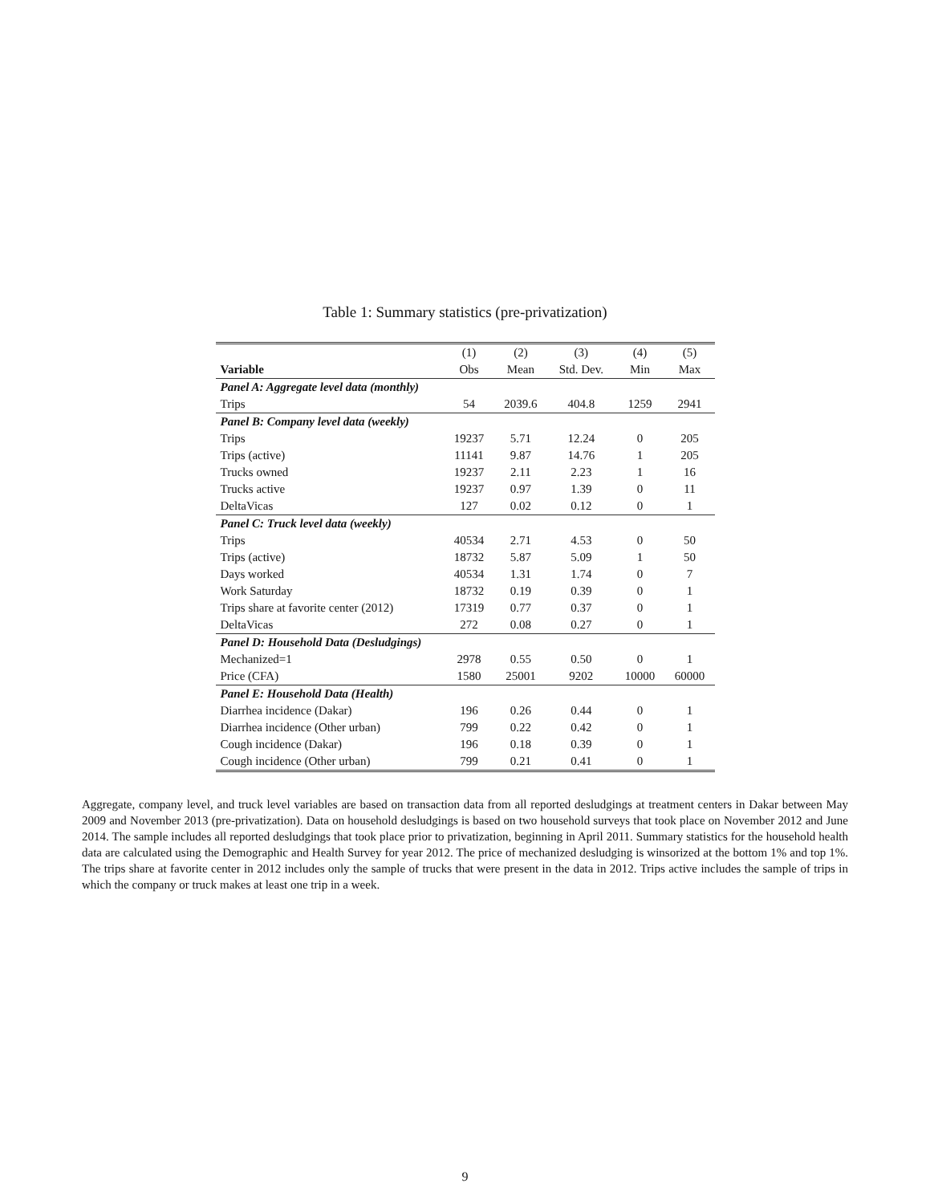Table 1: Summary statistics (pre-privatization)
| | (1) | (2) | (3) | (4) | (5) |
| --- | --- | --- | --- | --- | --- |
| Variable | Obs | Mean | Std. Dev. | Min | Max |
| Panel A: Aggregate level data (monthly) | | | | | |
| Trips | 54 | 2039.6 | 404.8 | 1259 | 2941 |
| Panel B: Company level data (weekly) | | | | | |
| Trips | 19237 | 5.71 | 12.24 | 0 | 205 |
| Trips (active) | 11141 | 9.87 | 14.76 | 1 | 205 |
| Trucks owned | 19237 | 2.11 | 2.23 | 1 | 16 |
| Trucks active | 19237 | 0.97 | 1.39 | 0 | 11 |
| DeltaVicas | 127 | 0.02 | 0.12 | 0 | 1 |
| Panel C: Truck level data (weekly) | | | | | |
| Trips | 40534 | 2.71 | 4.53 | 0 | 50 |
| Trips (active) | 18732 | 5.87 | 5.09 | 1 | 50 |
| Days worked | 40534 | 1.31 | 1.74 | 0 | 7 |
| Work Saturday | 18732 | 0.19 | 0.39 | 0 | 1 |
| Trips share at favorite center (2012) | 17319 | 0.77 | 0.37 | 0 | 1 |
| DeltaVicas | 272 | 0.08 | 0.27 | 0 | 1 |
| Panel D: Household Data (Desludgings) | | | | | |
| Mechanized=1 | 2978 | 0.55 | 0.50 | 0 | 1 |
| Price (CFA) | 1580 | 25001 | 9202 | 10000 | 60000 |
| Panel E: Household Data (Health) | | | | | |
| Diarrhea incidence (Dakar) | 196 | 0.26 | 0.44 | 0 | 1 |
| Diarrhea incidence (Other urban) | 799 | 0.22 | 0.42 | 0 | 1 |
| Cough incidence (Dakar) | 196 | 0.18 | 0.39 | 0 | 1 |
| Cough incidence (Other urban) | 799 | 0.21 | 0.41 | 0 | 1 |
Aggregate, company level, and truck level variables are based on transaction data from all reported desludgings at treatment centers in Dakar between May 2009 and November 2013 (pre-privatization). Data on household desludgings is based on two household surveys that took place on November 2012 and June 2014. The sample includes all reported desludgings that took place prior to privatization, beginning in April 2011. Summary statistics for the household health data are calculated using the Demographic and Health Survey for year 2012. The price of mechanized desludging is winsorized at the bottom 1% and top 1%. The trips share at favorite center in 2012 includes only the sample of trucks that were present in the data in 2012. Trips active includes the sample of trips in which the company or truck makes at least one trip in a week.
9